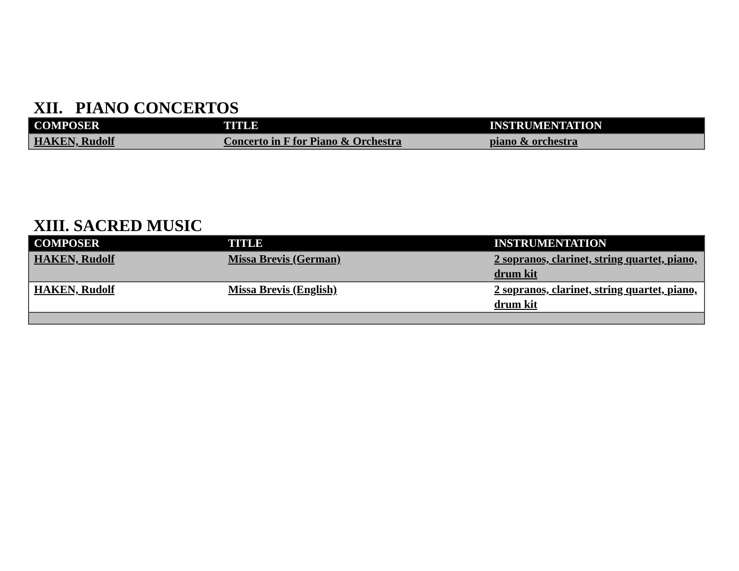XII. PIANO CONCERTOS
| COMPOSER | TITLE | INSTRUMENTATION |
| --- | --- | --- |
| HAKEN, Rudolf | Concerto in F for Piano & Orchestra | piano & orchestra |
XIII. SACRED MUSIC
| COMPOSER | TITLE | INSTRUMENTATION |
| --- | --- | --- |
| HAKEN, Rudolf | Missa Brevis (German) | 2 sopranos, clarinet, string quartet, piano, drum kit |
| HAKEN, Rudolf | Missa Brevis (English) | 2 sopranos, clarinet, string quartet, piano, drum kit |